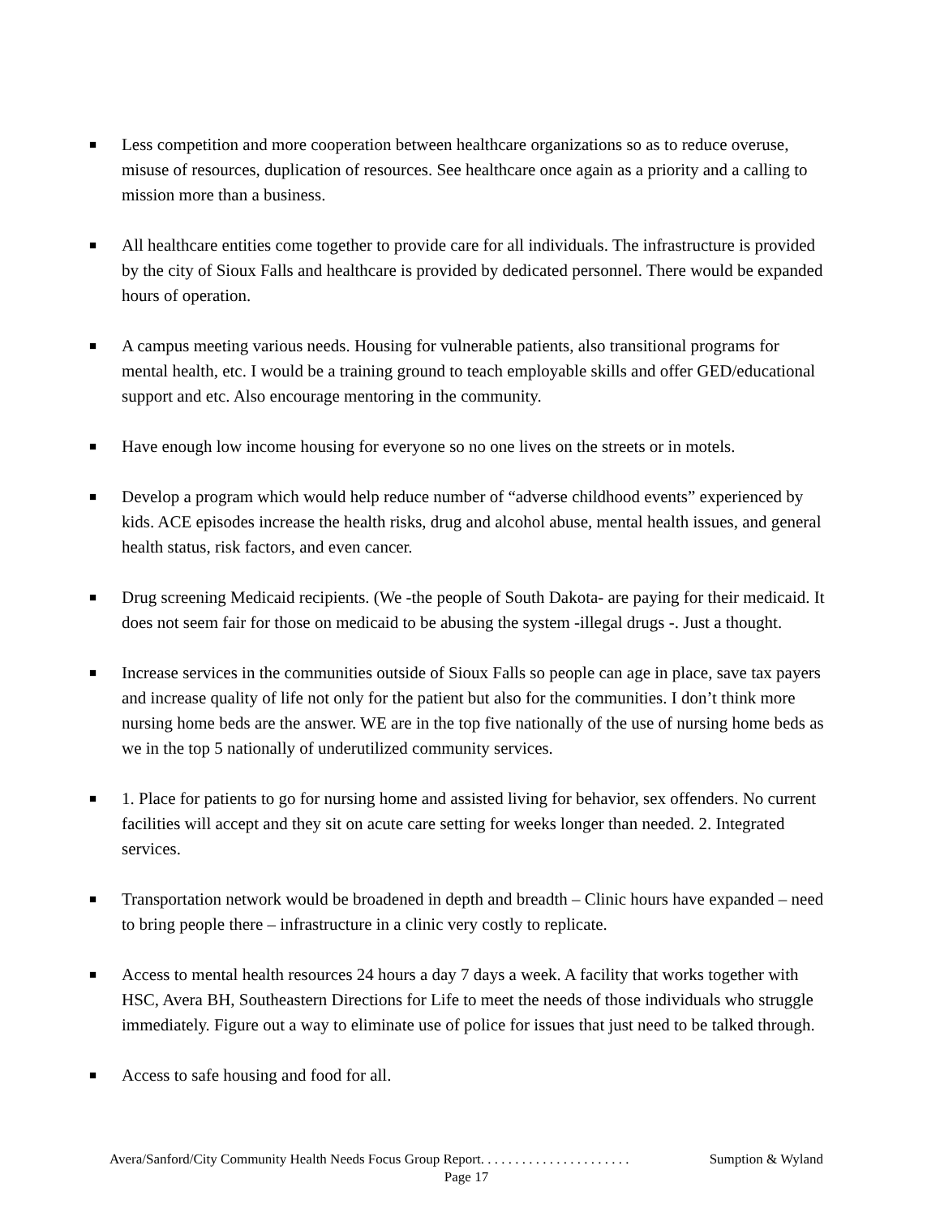■ Less competition and more cooperation between healthcare organizations so as to reduce overuse, misuse of resources, duplication of resources. See healthcare once again as a priority and a calling to mission more than a business.
■ All healthcare entities come together to provide care for all individuals. The infrastructure is provided by the city of Sioux Falls and healthcare is provided by dedicated personnel. There would be expanded hours of operation.
■ A campus meeting various needs. Housing for vulnerable patients, also transitional programs for mental health, etc. I would be a training ground to teach employable skills and offer GED/educational support and etc. Also encourage mentoring in the community.
■ Have enough low income housing for everyone so no one lives on the streets or in motels.
■ Develop a program which would help reduce number of “adverse childhood events” experienced by kids. ACE episodes increase the health risks, drug and alcohol abuse, mental health issues, and general health status, risk factors, and even cancer.
■ Drug screening Medicaid recipients. (We -the people of South Dakota- are paying for their medicaid. It does not seem fair for those on medicaid to be abusing the system -illegal drugs -. Just a thought.
■ Increase services in the communities outside of Sioux Falls so people can age in place, save tax payers and increase quality of life not only for the patient but also for the communities. I don’t think more nursing home beds are the answer. WE are in the top five nationally of the use of nursing home beds as we in the top 5 nationally of underutilized community services.
■ 1. Place for patients to go for nursing home and assisted living for behavior, sex offenders. No current facilities will accept and they sit on acute care setting for weeks longer than needed. 2. Integrated services.
■ Transportation network would be broadened in depth and breadth – Clinic hours have expanded – need to bring people there – infrastructure in a clinic very costly to replicate.
■ Access to mental health resources 24 hours a day 7 days a week. A facility that works together with HSC, Avera BH, Southeastern Directions for Life to meet the needs of those individuals who struggle immediately. Figure out a way to eliminate use of police for issues that just need to be talked through.
■ Access to safe housing and food for all.
Avera/Sanford/City Community Health Needs Focus Group Report. . . . . . . . . . . . . . . . . . . . . . Sumption & Wyland
Page 17